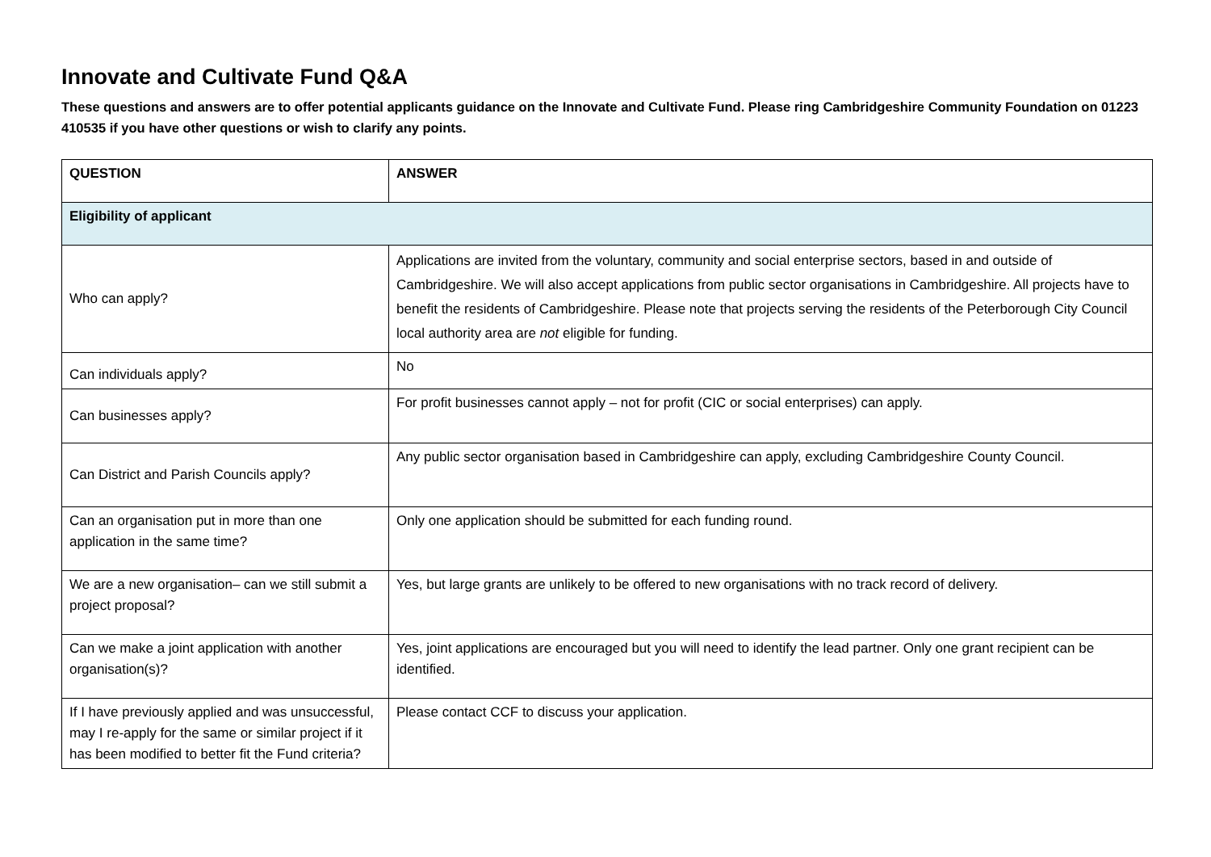Innovate and Cultivate Fund Q&A
These questions and answers are to offer potential applicants guidance on the Innovate and Cultivate Fund. Please ring Cambridgeshire Community Foundation on 01223 410535 if you have other questions or wish to clarify any points.
| QUESTION | ANSWER |
| --- | --- |
| Eligibility of applicant | |
| Who can apply? | Applications are invited from the voluntary, community and social enterprise sectors, based in and outside of Cambridgeshire. We will also accept applications from public sector organisations in Cambridgeshire. All projects have to benefit the residents of Cambridgeshire. Please note that projects serving the residents of the Peterborough City Council local authority area are not eligible for funding. |
| Can individuals apply? | No |
| Can businesses apply? | For profit businesses cannot apply – not for profit (CIC or social enterprises) can apply. |
| Can District and Parish Councils apply? | Any public sector organisation based in Cambridgeshire can apply, excluding Cambridgeshire County Council. |
| Can an organisation put in more than one application in the same time? | Only one application should be submitted for each funding round. |
| We are a new organisation– can we still submit a project proposal? | Yes, but large grants are unlikely to be offered to new organisations with no track record of delivery. |
| Can we make a joint application with another organisation(s)? | Yes, joint applications are encouraged but you will need to identify the lead partner. Only one grant recipient can be identified. |
| If I have previously applied and was unsuccessful, may I re-apply for the same or similar project if it has been modified to better fit the Fund criteria? | Please contact CCF to discuss your application. |